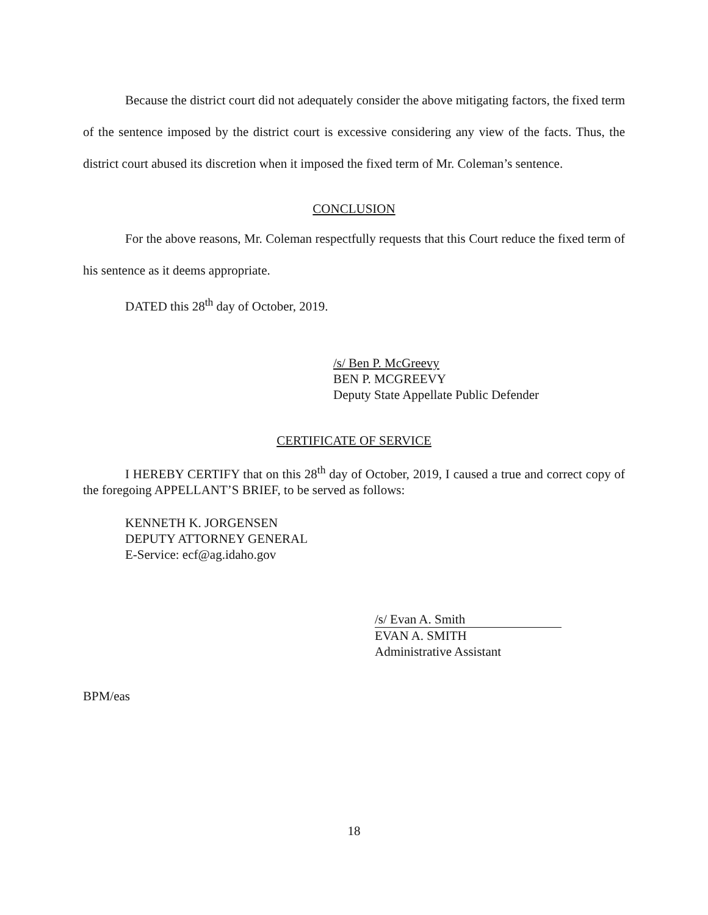Because the district court did not adequately consider the above mitigating factors, the fixed term of the sentence imposed by the district court is excessive considering any view of the facts. Thus, the district court abused its discretion when it imposed the fixed term of Mr. Coleman’s sentence.
CONCLUSION
For the above reasons, Mr. Coleman respectfully requests that this Court reduce the fixed term of his sentence as it deems appropriate.
DATED this 28<sup>th</sup> day of October, 2019.
/s/ Ben P. McGreevy
BEN P. MCGREEVY
Deputy State Appellate Public Defender
CERTIFICATE OF SERVICE
I HEREBY CERTIFY that on this 28<sup>th</sup> day of October, 2019, I caused a true and correct copy of the foregoing APPELLANT’S BRIEF, to be served as follows:
KENNETH K. JORGENSEN
DEPUTY ATTORNEY GENERAL
E-Service: ecf@ag.idaho.gov
/s/ Evan A. Smith
EVAN A. SMITH
Administrative Assistant
BPM/eas
18